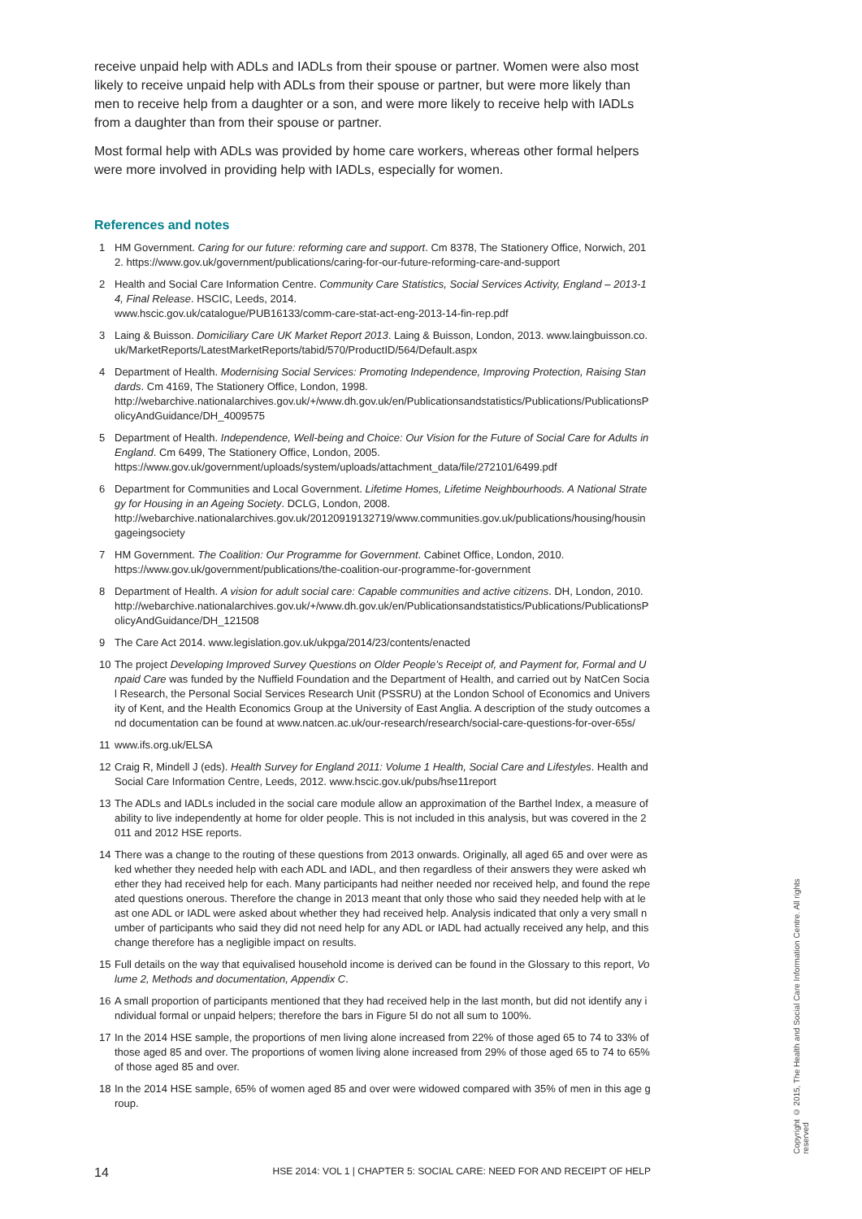receive unpaid help with ADLs and IADLs from their spouse or partner. Women were also most likely to receive unpaid help with ADLs from their spouse or partner, but were more likely than men to receive help from a daughter or a son, and were more likely to receive help with IADLs from a daughter than from their spouse or partner.
Most formal help with ADLs was provided by home care workers, whereas other formal helpers were more involved in providing help with IADLs, especially for women.
References and notes
1 HM Government. Caring for our future: reforming care and support. Cm 8378, The Stationery Office, Norwich, 2012. https://www.gov.uk/government/publications/caring-for-our-future-reforming-care-and-support
2 Health and Social Care Information Centre. Community Care Statistics, Social Services Activity, England – 2013-14, Final Release. HSCIC, Leeds, 2014.
www.hscic.gov.uk/catalogue/PUB16133/comm-care-stat-act-eng-2013-14-fin-rep.pdf
3 Laing & Buisson. Domiciliary Care UK Market Report 2013. Laing & Buisson, London, 2013. www.laingbuisson.co.uk/MarketReports/LatestMarketReports/tabid/570/ProductID/564/Default.aspx
4 Department of Health. Modernising Social Services: Promoting Independence, Improving Protection, Raising Standards. Cm 4169, The Stationery Office, London, 1998.
http://webarchive.nationalarchives.gov.uk/+/www.dh.gov.uk/en/Publicationsandstatistics/Publications/PublicationsPolicyAndGuidance/DH_4009575
5 Department of Health. Independence, Well-being and Choice: Our Vision for the Future of Social Care for Adults in England. Cm 6499, The Stationery Office, London, 2005.
https://www.gov.uk/government/uploads/system/uploads/attachment_data/file/272101/6499.pdf
6 Department for Communities and Local Government. Lifetime Homes, Lifetime Neighbourhoods. A National Strategy for Housing in an Ageing Society. DCLG, London, 2008.
http://webarchive.nationalarchives.gov.uk/20120919132719/www.communities.gov.uk/publications/housing/housingageingsociety
7 HM Government. The Coalition: Our Programme for Government. Cabinet Office, London, 2010.
https://www.gov.uk/government/publications/the-coalition-our-programme-for-government
8 Department of Health. A vision for adult social care: Capable communities and active citizens. DH, London, 2010.
http://webarchive.nationalarchives.gov.uk/+/www.dh.gov.uk/en/Publicationsandstatistics/Publications/PublicationsPolicyAndGuidance/DH_121508
9 The Care Act 2014. www.legislation.gov.uk/ukpga/2014/23/contents/enacted
10 The project Developing Improved Survey Questions on Older People’s Receipt of, and Payment for, Formal and Unpaid Care was funded by the Nuffield Foundation and the Department of Health, and carried out by NatCen Social Research, the Personal Social Services Research Unit (PSSRU) at the London School of Economics and University of Kent, and the Health Economics Group at the University of East Anglia. A description of the study outcomes and documentation can be found at www.natcen.ac.uk/our-research/research/social-care-questions-for-over-65s/
11 www.ifs.org.uk/ELSA
12 Craig R, Mindell J (eds). Health Survey for England 2011: Volume 1 Health, Social Care and Lifestyles. Health and Social Care Information Centre, Leeds, 2012. www.hscic.gov.uk/pubs/hse11report
13 The ADLs and IADLs included in the social care module allow an approximation of the Barthel Index, a measure of ability to live independently at home for older people. This is not included in this analysis, but was covered in the 2011 and 2012 HSE reports.
14 There was a change to the routing of these questions from 2013 onwards. Originally, all aged 65 and over were asked whether they needed help with each ADL and IADL, and then regardless of their answers they were asked whether they had received help for each. Many participants had neither needed nor received help, and found the repeated questions onerous. Therefore the change in 2013 meant that only those who said they needed help with at least one ADL or IADL were asked about whether they had received help. Analysis indicated that only a very small number of participants who said they did not need help for any ADL or IADL had actually received any help, and this change therefore has a negligible impact on results.
15 Full details on the way that equivalised household income is derived can be found in the Glossary to this report, Volume 2, Methods and documentation, Appendix C.
16 A small proportion of participants mentioned that they had received help in the last month, but did not identify any individual formal or unpaid helpers; therefore the bars in Figure 5I do not all sum to 100%.
17 In the 2014 HSE sample, the proportions of men living alone increased from 22% of those aged 65 to 74 to 33% of those aged 85 and over. The proportions of women living alone increased from 29% of those aged 65 to 74 to 65% of those aged 85 and over.
18 In the 2014 HSE sample, 65% of women aged 85 and over were widowed compared with 35% of men in this age group.
14 HSE 2014: VOL 1 | CHAPTER 5: SOCIAL CARE: NEED FOR AND RECEIPT OF HELP
Copyright © 2015, The Health and Social Care Information Centre. All rights reserved